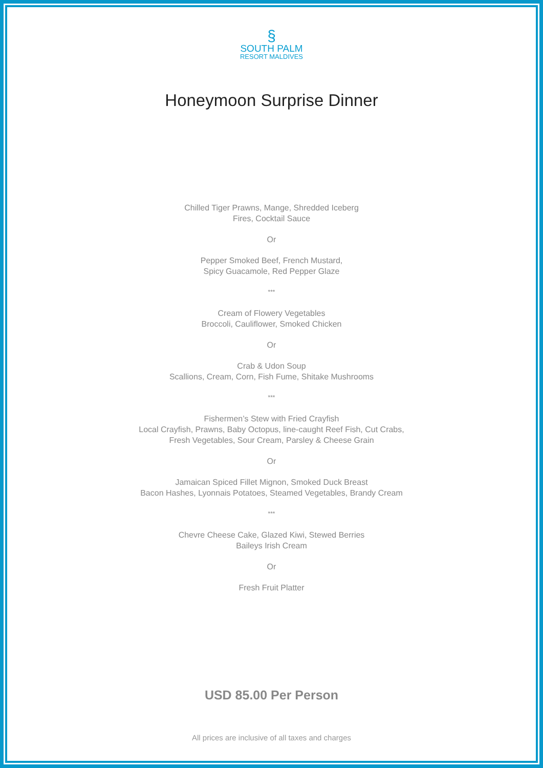§
SOUTH PALM
RESORT MALDIVES
Honeymoon Surprise Dinner
Chilled Tiger Prawns, Mange, Shredded Iceberg
Fires, Cocktail Sauce
Or
Pepper Smoked Beef, French Mustard,
Spicy Guacamole, Red Pepper Glaze
***
Cream of Flowery Vegetables
Broccoli, Cauliflower, Smoked Chicken
Or
Crab & Udon Soup
Scallions, Cream, Corn, Fish Fume, Shitake Mushrooms
***
Fishermen’s Stew with Fried Crayfish
Local Crayfish, Prawns, Baby Octopus, line-caught Reef Fish, Cut Crabs,
Fresh Vegetables, Sour Cream, Parsley & Cheese Grain
Or
Jamaican Spiced Fillet Mignon, Smoked Duck Breast
Bacon Hashes, Lyonnais Potatoes, Steamed Vegetables, Brandy Cream
***
Chevre Cheese Cake, Glazed Kiwi, Stewed Berries
Baileys Irish Cream
Or
Fresh Fruit Platter
USD 85.00 Per Person
All prices are inclusive of all taxes and charges